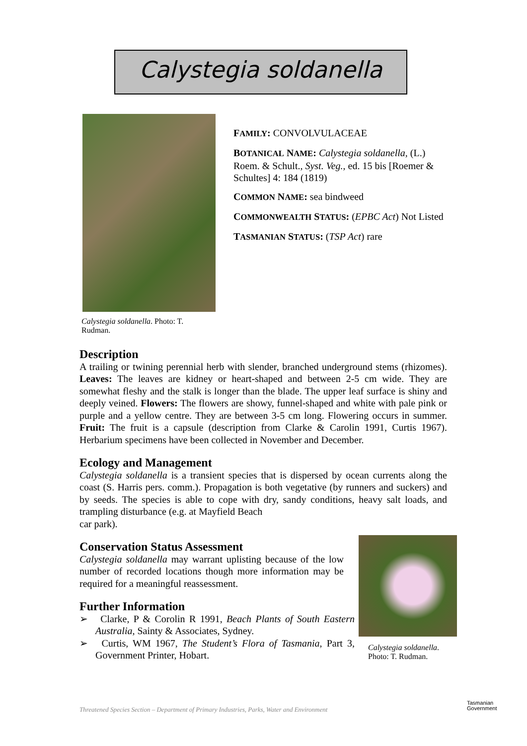Calystegia soldanella
Calystegia soldanella. Photo: T. Rudman.
FAMILY: CONVOLVULACEAE
BOTANICAL NAME: Calystegia soldanella, (L.) Roem. & Schult., Syst. Veg., ed. 15 bis [Roemer & Schultes] 4: 184 (1819)
COMMON NAME: sea bindweed
COMMONWEALTH STATUS: (EPBC Act) Not Listed
TASMANIAN STATUS: (TSP Act) rare
Description
A trailing or twining perennial herb with slender, branched underground stems (rhizomes). Leaves: The leaves are kidney or heart-shaped and between 2-5 cm wide. They are somewhat fleshy and the stalk is longer than the blade. The upper leaf surface is shiny and deeply veined. Flowers: The flowers are showy, funnel-shaped and white with pale pink or purple and a yellow centre. They are between 3-5 cm long. Flowering occurs in summer. Fruit: The fruit is a capsule (description from Clarke & Carolin 1991, Curtis 1967). Herbarium specimens have been collected in November and December.
Ecology and Management
Calystegia soldanella is a transient species that is dispersed by ocean currents along the coast (S. Harris pers. comm.). Propagation is both vegetative (by runners and suckers) and by seeds. The species is able to cope with dry, sandy conditions, heavy salt loads, and trampling disturbance (e.g. at Mayfield Beach
car park).
Conservation Status Assessment
Calystegia soldanella may warrant uplisting because of the low number of recorded locations though more information may be required for a meaningful reassessment.
Further Information
➢ Clarke, P & Corolin R 1991, Beach Plants of South Eastern Australia, Sainty & Associates, Sydney.
➢ Curtis, WM 1967, The Student’s Flora of Tasmania, Part 3, Government Printer, Hobart.
Calystegia soldanella.
Photo: T. Rudman.
Threatened Species Section – Department of Primary Industries, Parks, Water and Environment
Tasmanian
Government